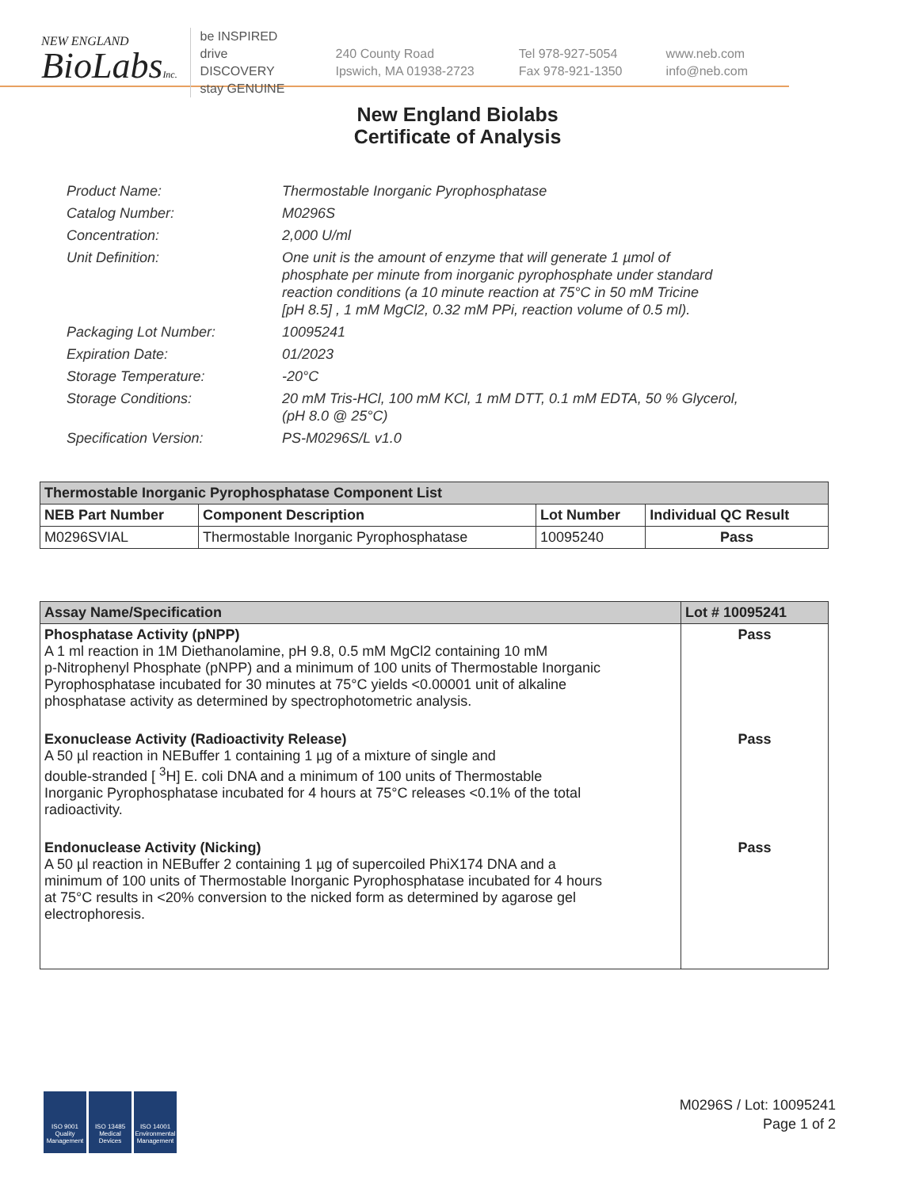NEW ENGLAND
BioLabsInc.
be INSPIRED
drive DISCOVERY
stay GENUINE
240 County Road
Ipswich, MA 01938-2723
Tel 978-927-5054
Fax 978-921-1350
www.neb.com
info@neb.com
New England Biolabs
Certificate of Analysis
| Product Name: | Thermostable Inorganic Pyrophosphatase |
| Catalog Number: | M0296S |
| Concentration: | 2,000 U/ml |
| Unit Definition: | One unit is the amount of enzyme that will generate 1 µmol of phosphate per minute from inorganic pyrophosphate under standard reaction conditions (a 10 minute reaction at 75°C in 50 mM Tricine [pH 8.5] , 1 mM MgCl2, 0.32 mM PPi, reaction volume of 0.5 ml). |
| Packaging Lot Number: | 10095241 |
| Expiration Date: | 01/2023 |
| Storage Temperature: | -20°C |
| Storage Conditions: | 20 mM Tris-HCl, 100 mM KCl, 1 mM DTT, 0.1 mM EDTA, 50 % Glycerol, (pH 8.0 @ 25°C) |
| Specification Version: | PS-M0296S/L v1.0 |
| Thermostable Inorganic Pyrophosphatase Component List | | | |
| --- | --- | --- | --- |
| NEB Part Number | Component Description | Lot Number | Individual QC Result |
| M0296SVIAL | Thermostable Inorganic Pyrophosphatase | 10095240 | Pass |
| Assay Name/Specification | Lot # 10095241 |
| --- | --- |
| Phosphatase Activity (pNPP) A 1 ml reaction in 1M Diethanolamine, pH 9.8, 0.5 mM MgCl2 containing 10 mM p-Nitrophenyl Phosphate (pNPP) and a minimum of 100 units of Thermostable Inorganic Pyrophosphatase incubated for 30 minutes at 75°C yields <0.00001 unit of alkaline phosphatase activity as determined by spectrophotometric analysis. | Pass |
| Exonuclease Activity (Radioactivity Release) A 50 µl reaction in NEBuffer 1 containing 1 µg of a mixture of single and double-stranded [ <sup>3</sup>H] E. coli DNA and a minimum of 100 units of Thermostable Inorganic Pyrophosphatase incubated for 4 hours at 75°C releases <0.1% of the total radioactivity. | Pass |
| Endonuclease Activity (Nicking) A 50 µl reaction in NEBuffer 2 containing 1 µg of supercoiled PhiX174 DNA and a minimum of 100 units of Thermostable Inorganic Pyrophosphatase incubated for 4 hours at 75°C results in <20% conversion to the nicked form as determined by agarose gel electrophoresis. | Pass |
ISO 9001 Quality Management
ISO 13485 Medical Devices
ISO 14001 Environmental Management
M0296S / Lot: 10095241
Page 1 of 2